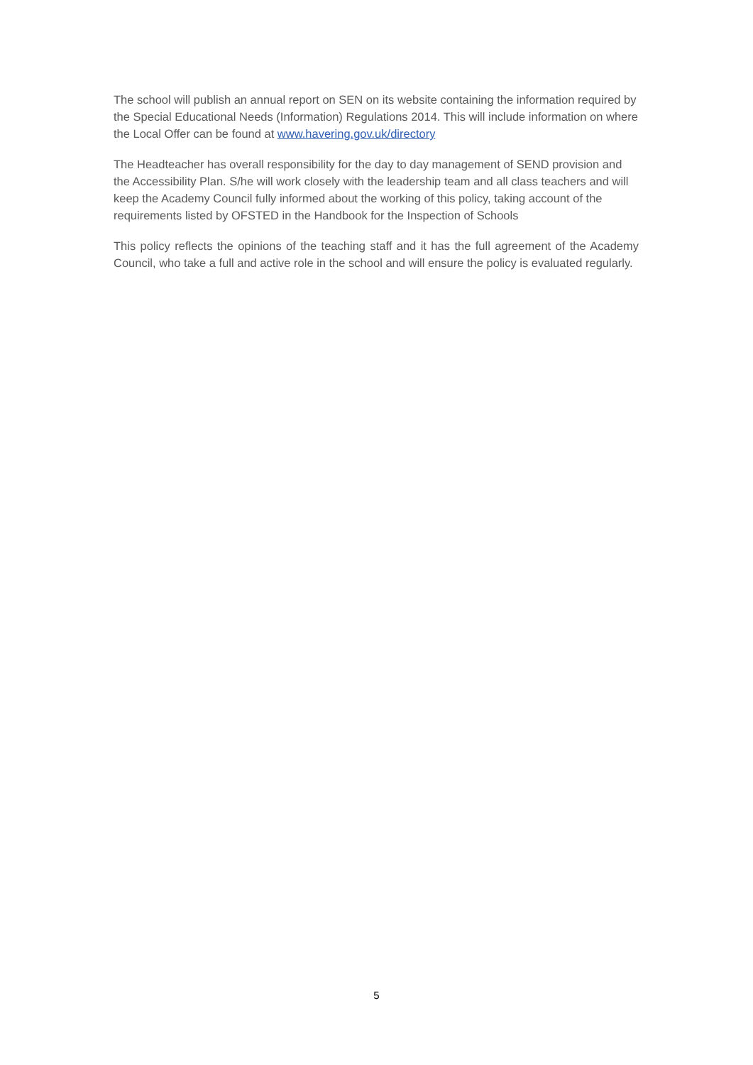The school will publish an annual report on SEN on its website containing the information required by the Special Educational Needs (Information) Regulations 2014. This will include information on where the Local Offer can be found at www.havering.gov.uk/directory
The Headteacher has overall responsibility for the day to day management of SEND provision and the Accessibility Plan. S/he will work closely with the leadership team and all class teachers and will keep the Academy Council fully informed about the working of this policy, taking account of the requirements listed by OFSTED in the Handbook for the Inspection of Schools
This policy reflects the opinions of the teaching staff and it has the full agreement of the Academy Council, who take a full and active role in the school and will ensure the policy is evaluated regularly.
5